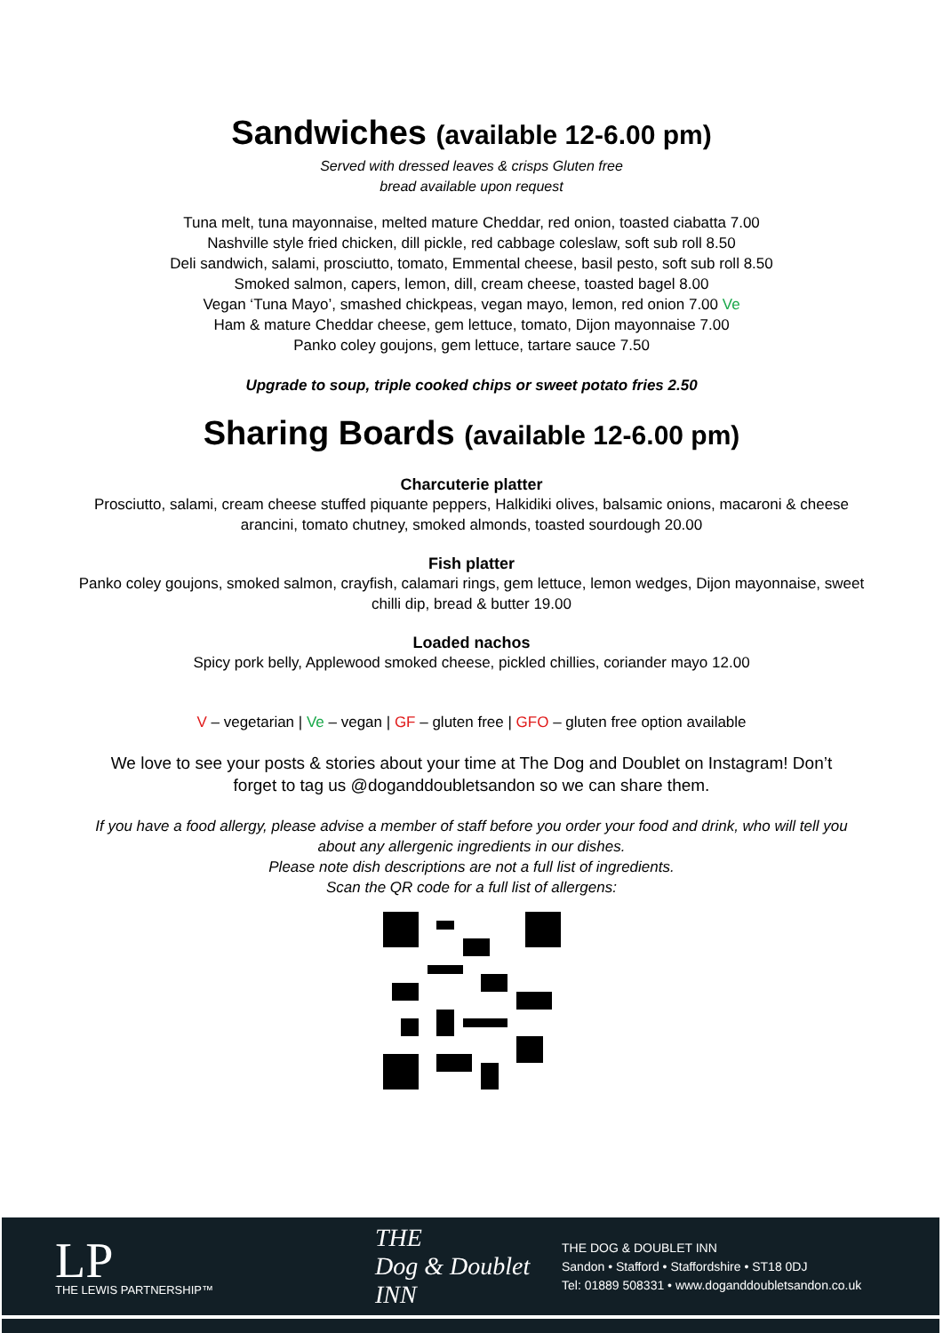Sandwiches (available 12-6.00 pm)
Served with dressed leaves & crisps Gluten free
bread available upon request
Tuna melt, tuna mayonnaise, melted mature Cheddar, red onion, toasted ciabatta 7.00
Nashville style fried chicken, dill pickle, red cabbage coleslaw, soft sub roll 8.50
Deli sandwich, salami, prosciutto, tomato, Emmental cheese, basil pesto, soft sub roll 8.50
Smoked salmon, capers, lemon, dill, cream cheese, toasted bagel 8.00
Vegan ‘Tuna Mayo’, smashed chickpeas, vegan mayo, lemon, red onion 7.00 Ve
Ham & mature Cheddar cheese, gem lettuce, tomato, Dijon mayonnaise 7.00
Panko coley goujons, gem lettuce, tartare sauce 7.50
Upgrade to soup, triple cooked chips or sweet potato fries 2.50
Sharing Boards (available 12-6.00 pm)
Charcuterie platter
Prosciutto, salami, cream cheese stuffed piquante peppers, Halkidiki olives, balsamic onions, macaroni & cheese
arancini, tomato chutney, smoked almonds, toasted sourdough 20.00
Fish platter
Panko coley goujons, smoked salmon, crayfish, calamari rings, gem lettuce, lemon wedges, Dijon mayonnaise, sweet
chilli dip, bread & butter 19.00
Loaded nachos
Spicy pork belly, Applewood smoked cheese, pickled chillies, coriander mayo 12.00
V – vegetarian | Ve – vegan | GF – gluten free | GFO – gluten free option available
We love to see your posts & stories about your time at The Dog and Doublet on Instagram! Don’t
forget to tag us @doganddoubletsandon so we can share them.
If you have a food allergy, please advise a member of staff before you order your food and drink, who will tell you
about any allergenic ingredients in our dishes.
Please note dish descriptions are not a full list of ingredients.
Scan the QR code for a full list of allergens:
LP
THE LEWIS PARTNERSHIP™
THE
Dog & Doublet INN
THE DOG & DOUBLET INN
Sandon • Stafford • Staffordshire • ST18 0DJ
Tel: 01889 508331 • www.doganddoubletsandon.co.uk